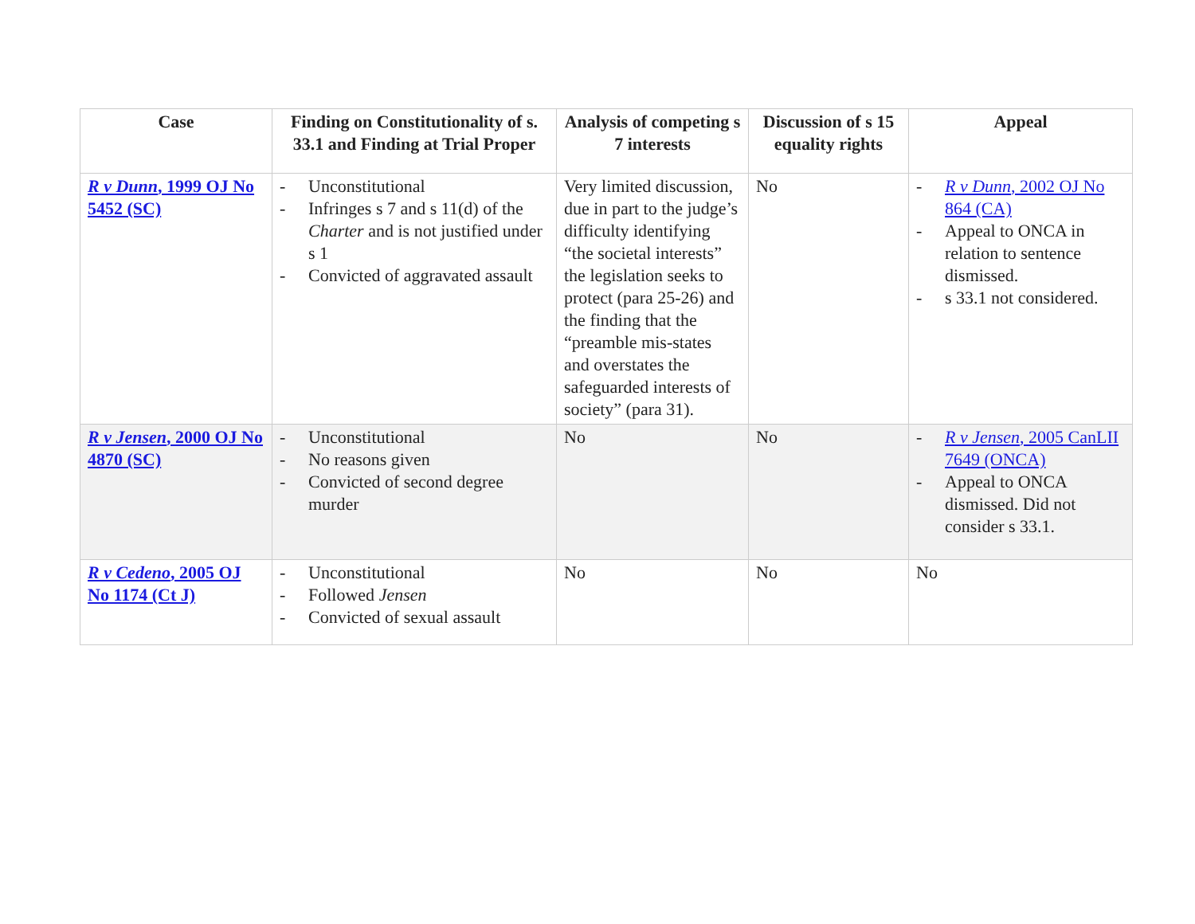| Case | Finding on Constitutionality of s. 33.1 and Finding at Trial Proper | Analysis of competing s 7 interests | Discussion of s 15 equality rights | Appeal |
| --- | --- | --- | --- | --- |
| R v Dunn , 1999 OJ No 5452 (SC) | - Unconstitutional - Infringes s 7 and s 11(d) of the Charter and is not justified under s 1 - Convicted of aggravated assault | Very limited discussion, due in part to the judge’s difficulty identifying “the societal interests” the legislation seeks to protect (para 25-26) and the finding that the “preamble mis-states and overstates the safeguarded interests of society” (para 31). | No | - R v Dunn , 2002 OJ No 864 (CA) - Appeal to ONCA in relation to sentence dismissed. - s 33.1 not considered. |
| R v Jensen , 2000 OJ No 4870 (SC) | - Unconstitutional - No reasons given - Convicted of second degree murder | No | No | - R v Jensen , 2005 CanLII 7649 (ONCA) - Appeal to ONCA dismissed. Did not consider s 33.1. |
| R v Cedeno , 2005 OJ No 1174 (Ct J) | - Unconstitutional - Followed Jensen - Convicted of sexual assault | No | No | No |